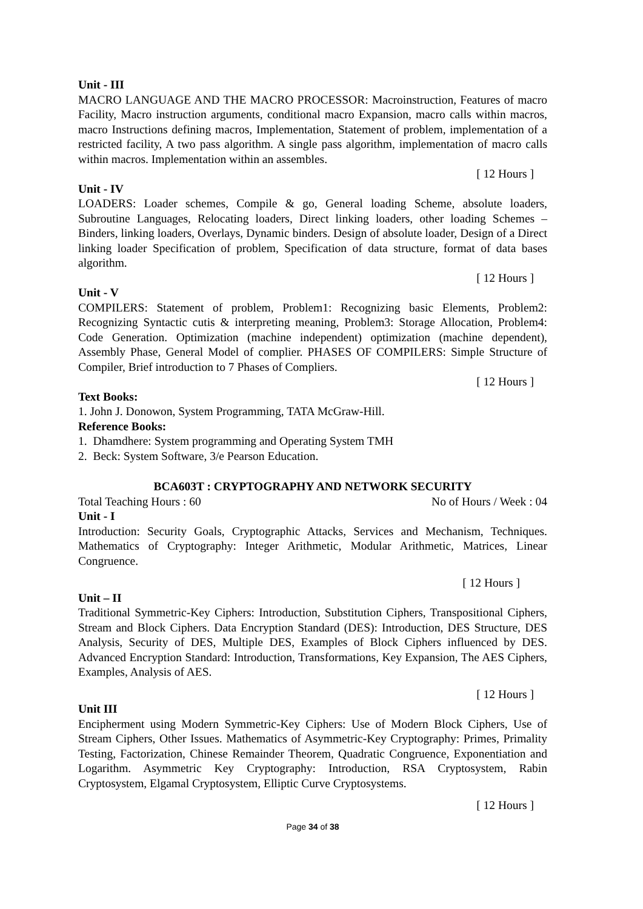Unit - III
MACRO LANGUAGE AND THE MACRO PROCESSOR: Macroinstruction, Features of macro Facility, Macro instruction arguments, conditional macro Expansion, macro calls within macros, macro Instructions defining macros, Implementation, Statement of problem, implementation of a restricted facility, A two pass algorithm. A single pass algorithm, implementation of macro calls within macros. Implementation within an assembles.
[ 12 Hours ]
Unit - IV
LOADERS: Loader schemes, Compile & go, General loading Scheme, absolute loaders, Subroutine Languages, Relocating loaders, Direct linking loaders, other loading Schemes – Binders, linking loaders, Overlays, Dynamic binders. Design of absolute loader, Design of a Direct linking loader Specification of problem, Specification of data structure, format of data bases algorithm.
[ 12 Hours ]
Unit - V
COMPILERS: Statement of problem, Problem1: Recognizing basic Elements, Problem2: Recognizing Syntactic cutis & interpreting meaning, Problem3: Storage Allocation, Problem4: Code Generation. Optimization (machine independent) optimization (machine dependent), Assembly Phase, General Model of complier. PHASES OF COMPILERS: Simple Structure of Compiler, Brief introduction to 7 Phases of Compliers.
[ 12 Hours ]
Text Books:
1. John J. Donowon, System Programming, TATA McGraw-Hill.
Reference Books:
1. Dhamdhere: System programming and Operating System TMH
2. Beck: System Software, 3/e Pearson Education.
BCA603T : CRYPTOGRAPHY AND NETWORK SECURITY
Total Teaching Hours : 60 No of Hours / Week : 04
Unit - I
Introduction: Security Goals, Cryptographic Attacks, Services and Mechanism, Techniques. Mathematics of Cryptography: Integer Arithmetic, Modular Arithmetic, Matrices, Linear Congruence.
[ 12 Hours ]
Unit – II
Traditional Symmetric-Key Ciphers: Introduction, Substitution Ciphers, Transpositional Ciphers, Stream and Block Ciphers. Data Encryption Standard (DES): Introduction, DES Structure, DES Analysis, Security of DES, Multiple DES, Examples of Block Ciphers influenced by DES. Advanced Encryption Standard: Introduction, Transformations, Key Expansion, The AES Ciphers, Examples, Analysis of AES.
[ 12 Hours ]
Unit III
Encipherment using Modern Symmetric-Key Ciphers: Use of Modern Block Ciphers, Use of Stream Ciphers, Other Issues. Mathematics of Asymmetric-Key Cryptography: Primes, Primality Testing, Factorization, Chinese Remainder Theorem, Quadratic Congruence, Exponentiation and Logarithm. Asymmetric Key Cryptography: Introduction, RSA Cryptosystem, Rabin Cryptosystem, Elgamal Cryptosystem, Elliptic Curve Cryptosystems.
[ 12 Hours ]
Page 34 of 38